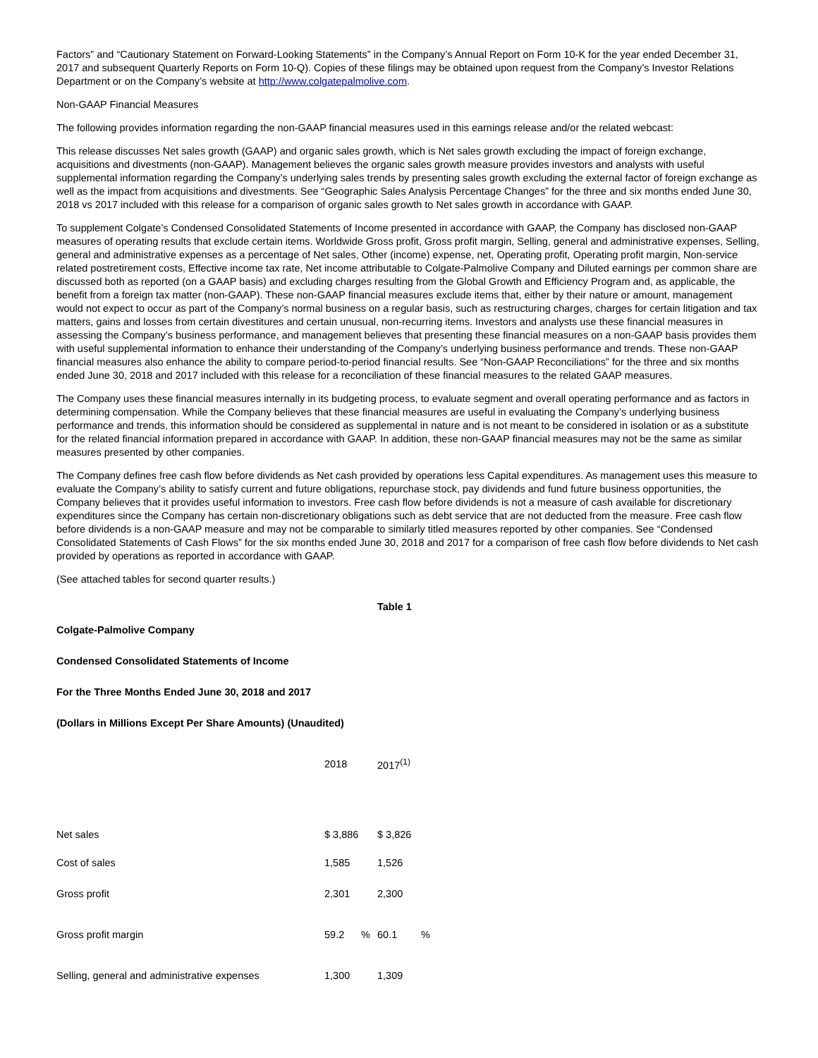Factors” and “Cautionary Statement on Forward-Looking Statements” in the Company’s Annual Report on Form 10-K for the year ended December 31, 2017 and subsequent Quarterly Reports on Form 10-Q). Copies of these filings may be obtained upon request from the Company’s Investor Relations Department or on the Company’s website at http://www.colgatepalmolive.com.
Non-GAAP Financial Measures
The following provides information regarding the non-GAAP financial measures used in this earnings release and/or the related webcast:
This release discusses Net sales growth (GAAP) and organic sales growth, which is Net sales growth excluding the impact of foreign exchange, acquisitions and divestments (non-GAAP). Management believes the organic sales growth measure provides investors and analysts with useful supplemental information regarding the Company’s underlying sales trends by presenting sales growth excluding the external factor of foreign exchange as well as the impact from acquisitions and divestments. See “Geographic Sales Analysis Percentage Changes” for the three and six months ended June 30, 2018 vs 2017 included with this release for a comparison of organic sales growth to Net sales growth in accordance with GAAP.
To supplement Colgate’s Condensed Consolidated Statements of Income presented in accordance with GAAP, the Company has disclosed non-GAAP measures of operating results that exclude certain items. Worldwide Gross profit, Gross profit margin, Selling, general and administrative expenses, Selling, general and administrative expenses as a percentage of Net sales, Other (income) expense, net, Operating profit, Operating profit margin, Non-service related postretirement costs, Effective income tax rate, Net income attributable to Colgate-Palmolive Company and Diluted earnings per common share are discussed both as reported (on a GAAP basis) and excluding charges resulting from the Global Growth and Efficiency Program and, as applicable, the benefit from a foreign tax matter (non-GAAP). These non-GAAP financial measures exclude items that, either by their nature or amount, management would not expect to occur as part of the Company’s normal business on a regular basis, such as restructuring charges, charges for certain litigation and tax matters, gains and losses from certain divestitures and certain unusual, non-recurring items. Investors and analysts use these financial measures in assessing the Company’s business performance, and management believes that presenting these financial measures on a non-GAAP basis provides them with useful supplemental information to enhance their understanding of the Company’s underlying business performance and trends. These non-GAAP financial measures also enhance the ability to compare period-to-period financial results. See “Non-GAAP Reconciliations” for the three and six months ended June 30, 2018 and 2017 included with this release for a reconciliation of these financial measures to the related GAAP measures.
The Company uses these financial measures internally in its budgeting process, to evaluate segment and overall operating performance and as factors in determining compensation. While the Company believes that these financial measures are useful in evaluating the Company’s underlying business performance and trends, this information should be considered as supplemental in nature and is not meant to be considered in isolation or as a substitute for the related financial information prepared in accordance with GAAP. In addition, these non-GAAP financial measures may not be the same as similar measures presented by other companies.
The Company defines free cash flow before dividends as Net cash provided by operations less Capital expenditures. As management uses this measure to evaluate the Company’s ability to satisfy current and future obligations, repurchase stock, pay dividends and fund future business opportunities, the Company believes that it provides useful information to investors. Free cash flow before dividends is not a measure of cash available for discretionary expenditures since the Company has certain non-discretionary obligations such as debt service that are not deducted from the measure. Free cash flow before dividends is a non-GAAP measure and may not be comparable to similarly titled measures reported by other companies. See “Condensed Consolidated Statements of Cash Flows” for the six months ended June 30, 2018 and 2017 for a comparison of free cash flow before dividends to Net cash provided by operations as reported in accordance with GAAP.
(See attached tables for second quarter results.)
| | Table 1 | | | |
| Colgate-Palmolive Company | | | | |
| Condensed Consolidated Statements of Income | | | | |
| For the Three Months Ended June 30, 2018 and 2017 | | | | |
| (Dollars in Millions Except Per Share Amounts) (Unaudited) | | | | |
| | 2018 | | 2017<sup>(1)</sup> | |
| Net sales | $ 3,886 | | $ 3,826 | |
| Cost of sales | 1,585 | | 1,526 | |
| Gross profit | 2,301 | | 2,300 | |
| Gross profit margin | 59.2 | % | 60.1 | % |
| Selling, general and administrative expenses | 1,300 | | 1,309 | |